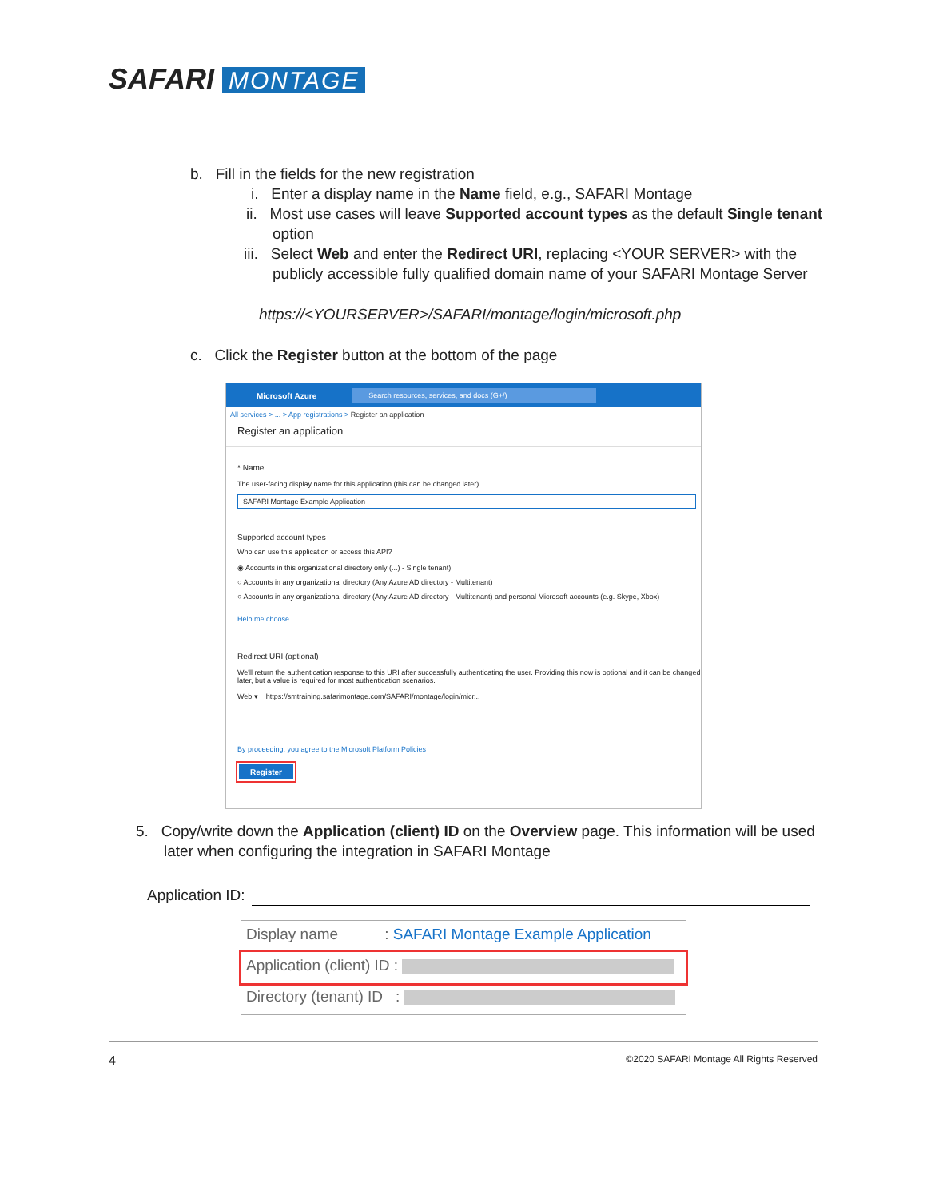SAFARI MONTAGE
b. Fill in the fields for the new registration
i. Enter a display name in the Name field, e.g., SAFARI Montage
ii. Most use cases will leave Supported account types as the default Single tenant
option
iii. Select Web and enter the Redirect URI, replacing <YOUR SERVER> with the
publicly accessible fully qualified domain name of your SAFARI Montage Server
https://<YOURSERVER>/SAFARI/montage/login/microsoft.php
c. Click the Register button at the bottom of the page
Microsoft Azure
Search resources, services, and docs (G+/)
All services > ... > App registrations > Register an application
Register an application
* Name
The user-facing display name for this application (this can be changed later).
SAFARI Montage Example Application
Supported account types
Who can use this application or access this API?
◉ Accounts in this organizational directory only (...) - Single tenant)
○ Accounts in any organizational directory (Any Azure AD directory - Multitenant)
○ Accounts in any organizational directory (Any Azure AD directory - Multitenant) and personal Microsoft accounts (e.g. Skype, Xbox)
Help me choose...
Redirect URI (optional)
We'll return the authentication response to this URI after successfully authenticating the user. Providing this now is optional and it can be changed later, but a value is required for most authentication scenarios.
Web ▾ https://smtraining.safarimontage.com/SAFARI/montage/login/micr...
By proceeding, you agree to the Microsoft Platform Policies
Register
5. Copy/write down the Application (client) ID on the Overview page. This information will be used
later when configuring the integration in SAFARI Montage
Application ID:
Display name : SAFARI Montage Example Application
Application (client) ID :
Directory (tenant) ID :
4 ©2020 SAFARI Montage All Rights Reserved